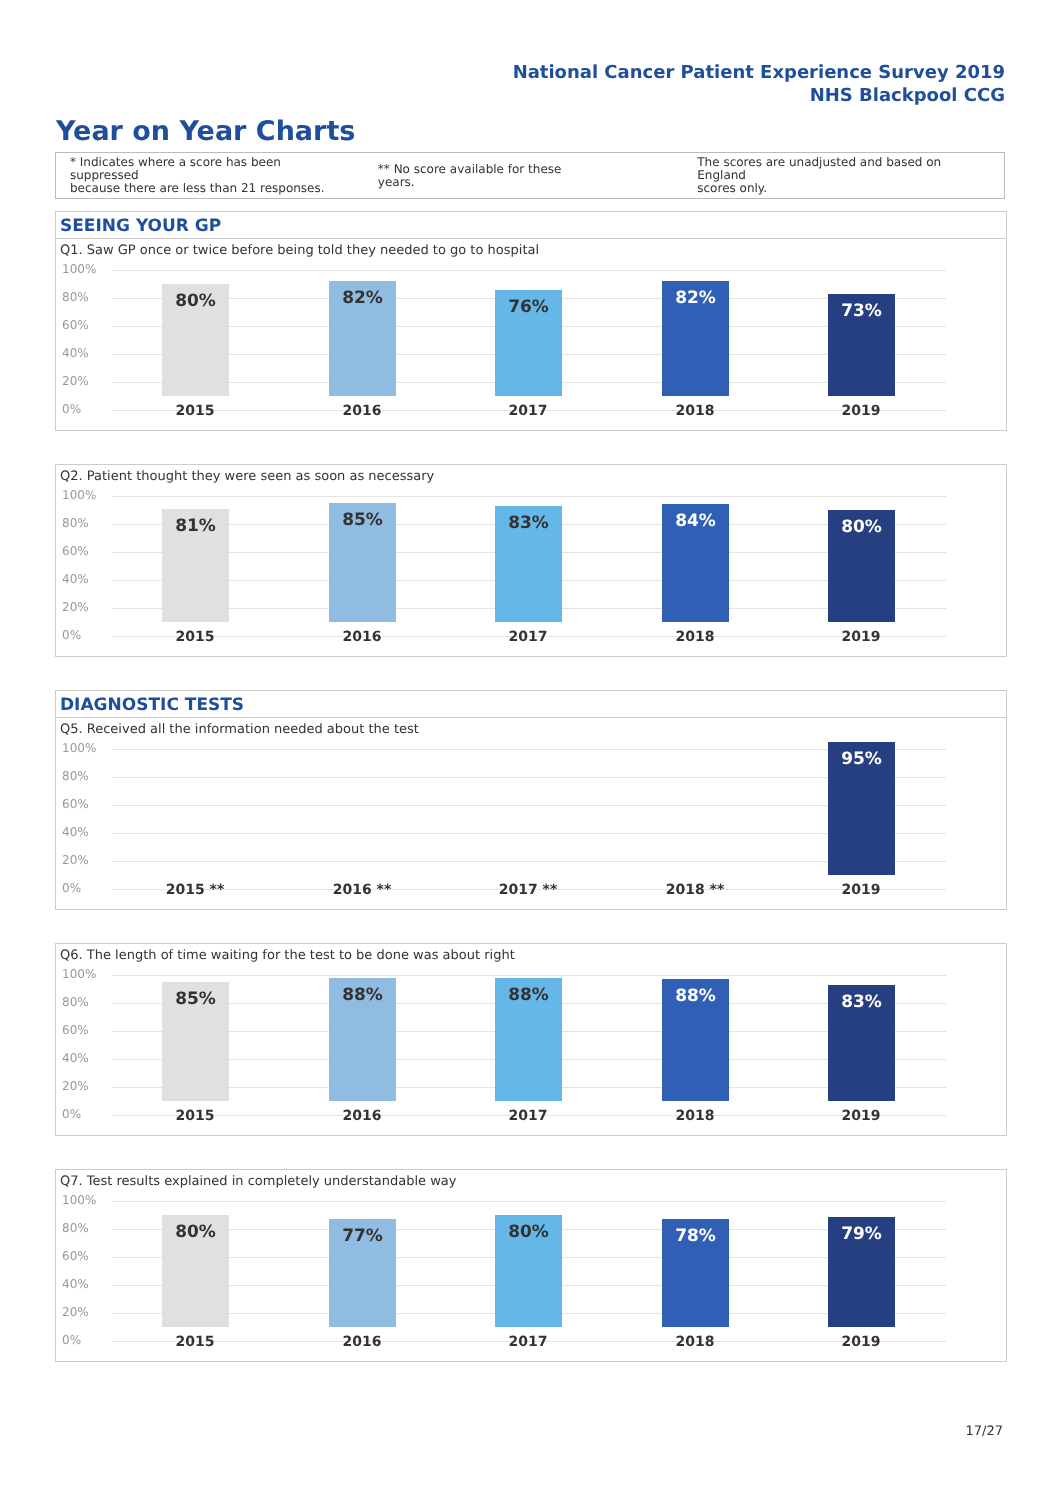National Cancer Patient Experience Survey 2019
NHS Blackpool CCG
Year on Year Charts
* Indicates where a score has been suppressed
because there are less than 21 responses.
** No score available for these years.
The scores are unadjusted and based on England
scores only.
SEEING YOUR GP
Q1. Saw GP once or twice before being told they needed to go to hospital
100%
80%
60%
40%
20%
0%
80% 82% 76% 82% 73%
2015 2016 2017 2018 2019
Q2. Patient thought they were seen as soon as necessary
100%
80%
60%
40%
20%
0%
81% 85% 83% 84% 80%
2015 2016 2017 2018 2019
DIAGNOSTIC TESTS
Q5. Received all the information needed about the test
100%
80%
60%
40%
20%
0%
95%
2015 ** 2016 ** 2017 ** 2018 ** 2019
Q6. The length of time waiting for the test to be done was about right
100%
80%
60%
40%
20%
0%
85% 88% 88% 88% 83%
2015 2016 2017 2018 2019
Q7. Test results explained in completely understandable way
100%
80%
60%
40%
20%
0%
80% 77% 80% 78% 79%
2015 2016 2017 2018 2019
17/27